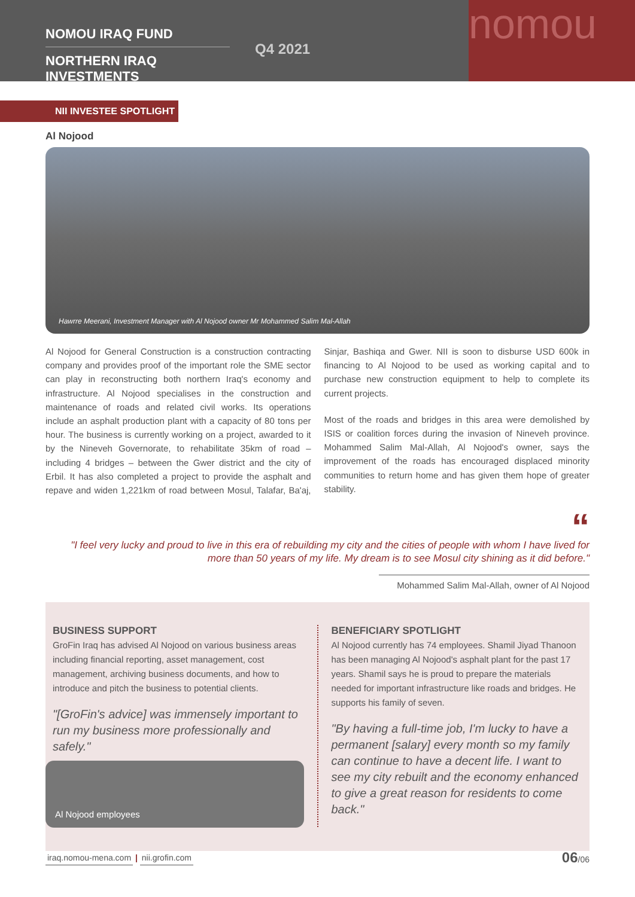NOMOU IRAQ FUND
NORTHERN IRAQ INVESTMENTS
Q4 2021
nomou
NII INVESTEE SPOTLIGHT
Al Nojood
Hawrre Meerani, Investment Manager with Al Nojood owner Mr Mohammed Salim Mal-Allah
Al Nojood for General Construction is a construction contracting company and provides proof of the important role the SME sector can play in reconstructing both northern Iraq's economy and infrastructure. Al Nojood specialises in the construction and maintenance of roads and related civil works. Its operations include an asphalt production plant with a capacity of 80 tons per hour. The business is currently working on a project, awarded to it by the Nineveh Governorate, to rehabilitate 35km of road – including 4 bridges – between the Gwer district and the city of Erbil. It has also completed a project to provide the asphalt and repave and widen 1,221km of road between Mosul, Talafar, Ba'aj, Sinjar, Bashiqa and Gwer. NII is soon to disburse USD 600k in financing to Al Nojood to be used as working capital and to purchase new construction equipment to help to complete its current projects.
Most of the roads and bridges in this area were demolished by ISIS or coalition forces during the invasion of Nineveh province. Mohammed Salim Mal-Allah, Al Nojood's owner, says the improvement of the roads has encouraged displaced minority communities to return home and has given them hope of greater stability.
“
"I feel very lucky and proud to live in this era of rebuilding my city and the cities of people with whom I have lived for more than 50 years of my life. My dream is to see Mosul city shining as it did before."
Mohammed Salim Mal-Allah, owner of Al Nojood
BUSINESS SUPPORT
GroFin Iraq has advised Al Nojood on various business areas including financial reporting, asset management, cost management, archiving business documents, and how to introduce and pitch the business to potential clients.
"[GroFin's advice] was immensely important to run my business more professionally and safely."
Al Nojood employees
BENEFICIARY SPOTLIGHT
Al Nojood currently has 74 employees. Shamil Jiyad Thanoon has been managing Al Nojood's asphalt plant for the past 17 years. Shamil says he is proud to prepare the materials needed for important infrastructure like roads and bridges. He supports his family of seven.
"By having a full-time job, I'm lucky to have a permanent [salary] every month so my family can continue to have a decent life. I want to see my city rebuilt and the economy enhanced to give a great reason for residents to come back."
iraq.nomou-mena.com | nii.grofin.com
06/06